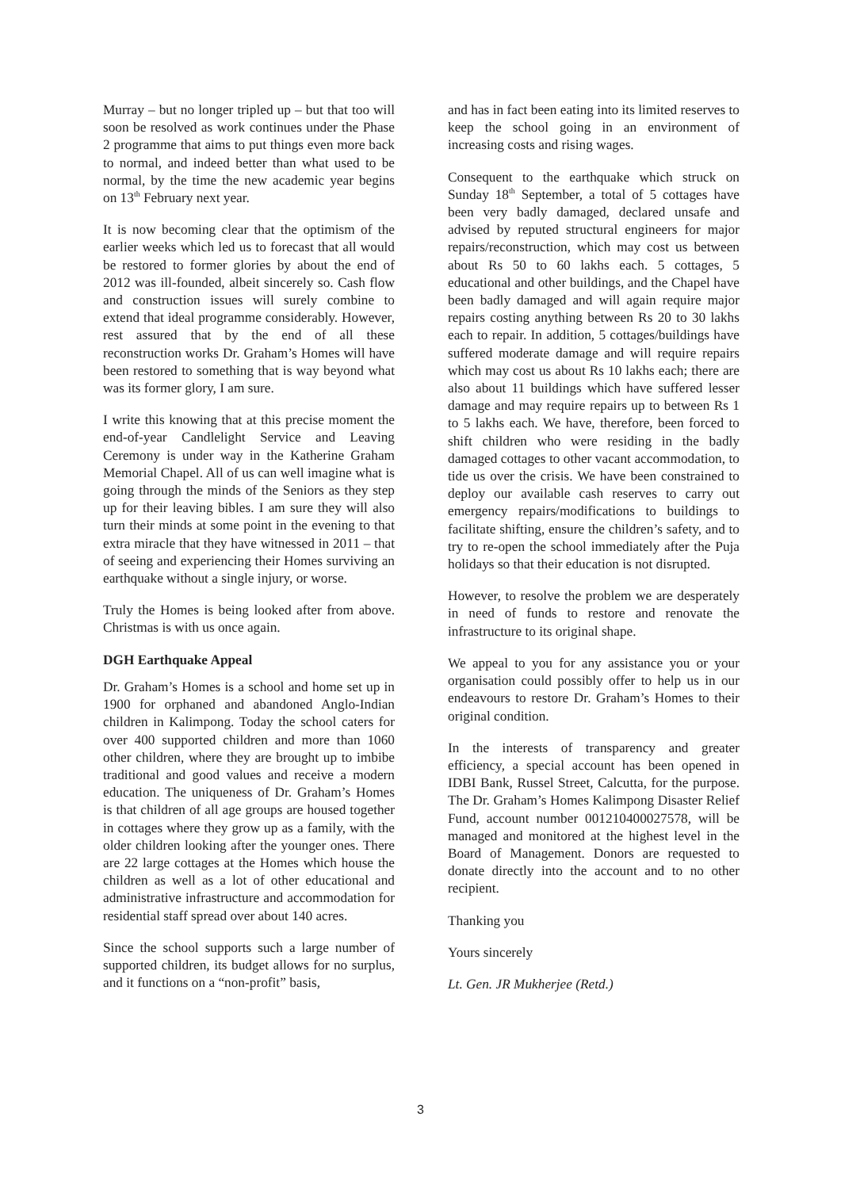Murray – but no longer tripled up – but that too will soon be resolved as work continues under the Phase 2 programme that aims to put things even more back to normal, and indeed better than what used to be normal, by the time the new academic year begins on 13<sup>th</sup> February next year.
It is now becoming clear that the optimism of the earlier weeks which led us to forecast that all would be restored to former glories by about the end of 2012 was ill-founded, albeit sincerely so. Cash flow and construction issues will surely combine to extend that ideal programme considerably. However, rest assured that by the end of all these reconstruction works Dr. Graham’s Homes will have been restored to something that is way beyond what was its former glory, I am sure.
I write this knowing that at this precise moment the end-of-year Candlelight Service and Leaving Ceremony is under way in the Katherine Graham Memorial Chapel. All of us can well imagine what is going through the minds of the Seniors as they step up for their leaving bibles. I am sure they will also turn their minds at some point in the evening to that extra miracle that they have witnessed in 2011 – that of seeing and experiencing their Homes surviving an earthquake without a single injury, or worse.
Truly the Homes is being looked after from above. Christmas is with us once again.
DGH Earthquake Appeal
Dr. Graham’s Homes is a school and home set up in 1900 for orphaned and abandoned Anglo-Indian children in Kalimpong. Today the school caters for over 400 supported children and more than 1060 other children, where they are brought up to imbibe traditional and good values and receive a modern education. The uniqueness of Dr. Graham’s Homes is that children of all age groups are housed together in cottages where they grow up as a family, with the older children looking after the younger ones. There are 22 large cottages at the Homes which house the children as well as a lot of other educational and administrative infrastructure and accommodation for residential staff spread over about 140 acres.
Since the school supports such a large number of supported children, its budget allows for no surplus, and it functions on a “non-profit” basis,
and has in fact been eating into its limited reserves to keep the school going in an environment of increasing costs and rising wages.
Consequent to the earthquake which struck on Sunday 18<sup>th</sup> September, a total of 5 cottages have been very badly damaged, declared unsafe and advised by reputed structural engineers for major repairs/reconstruction, which may cost us between about Rs 50 to 60 lakhs each. 5 cottages, 5 educational and other buildings, and the Chapel have been badly damaged and will again require major repairs costing anything between Rs 20 to 30 lakhs each to repair. In addition, 5 cottages/buildings have suffered moderate damage and will require repairs which may cost us about Rs 10 lakhs each; there are also about 11 buildings which have suffered lesser damage and may require repairs up to between Rs 1 to 5 lakhs each. We have, therefore, been forced to shift children who were residing in the badly damaged cottages to other vacant accommodation, to tide us over the crisis. We have been constrained to deploy our available cash reserves to carry out emergency repairs/modifications to buildings to facilitate shifting, ensure the children’s safety, and to try to re-open the school immediately after the Puja holidays so that their education is not disrupted.
However, to resolve the problem we are desperately in need of funds to restore and renovate the infrastructure to its original shape.
We appeal to you for any assistance you or your organisation could possibly offer to help us in our endeavours to restore Dr. Graham’s Homes to their original condition.
In the interests of transparency and greater efficiency, a special account has been opened in IDBI Bank, Russel Street, Calcutta, for the purpose. The Dr. Graham’s Homes Kalimpong Disaster Relief Fund, account number 001210400027578, will be managed and monitored at the highest level in the Board of Management. Donors are requested to donate directly into the account and to no other recipient.
Thanking you
Yours sincerely
Lt. Gen. JR Mukherjee (Retd.)
3